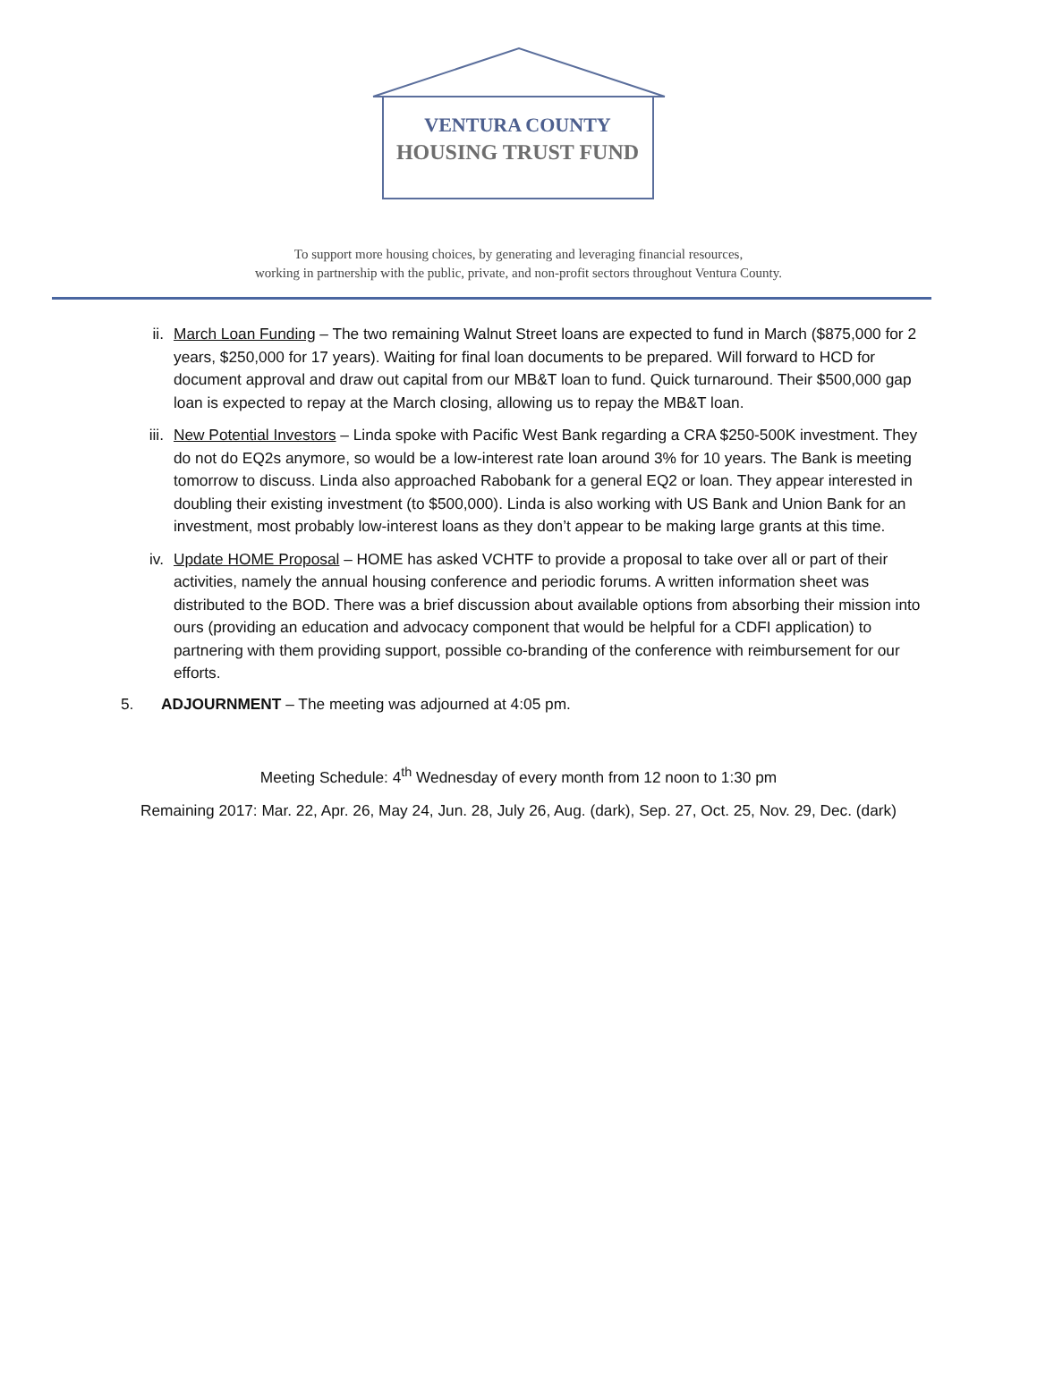VENTURA COUNTY
HOUSING TRUST FUND
To support more housing choices, by generating and leveraging financial resources,
working in partnership with the public, private, and non-profit sectors throughout Ventura County.
ii. March Loan Funding – The two remaining Walnut Street loans are expected to fund in March ($875,000 for 2 years, $250,000 for 17 years). Waiting for final loan documents to be prepared. Will forward to HCD for document approval and draw out capital from our MB&T loan to fund. Quick turnaround. Their $500,000 gap loan is expected to repay at the March closing, allowing us to repay the MB&T loan.
iii.
New Potential Investors – Linda spoke with Pacific West Bank regarding a CRA $250-500K investment. They do not do EQ2s anymore, so would be a low-interest rate loan around 3% for 10 years. The Bank is meeting tomorrow to discuss. Linda also approached Rabobank for a general EQ2 or loan. They appear interested in doubling their existing investment (to $500,000). Linda is also working with US Bank and Union Bank for an investment, most probably low-interest loans as they don’t appear to be making large grants at this time.
iv. Update HOME Proposal – HOME has asked VCHTF to provide a proposal to take over all or part of their activities, namely the annual housing conference and periodic forums. A written information sheet was distributed to the BOD. There was a brief discussion about available options from absorbing their mission into ours (providing an education and advocacy component that would be helpful for a CDFI application) to partnering with them providing support, possible co-branding of the conference with reimbursement for our efforts.
5. ADJOURNMENT – The meeting was adjourned at 4:05 pm.
Meeting Schedule: 4<sup>th</sup> Wednesday of every month from 12 noon to 1:30 pm
Remaining 2017: Mar. 22, Apr. 26, May 24, Jun. 28, July 26, Aug. (dark), Sep. 27, Oct. 25, Nov. 29, Dec. (dark)